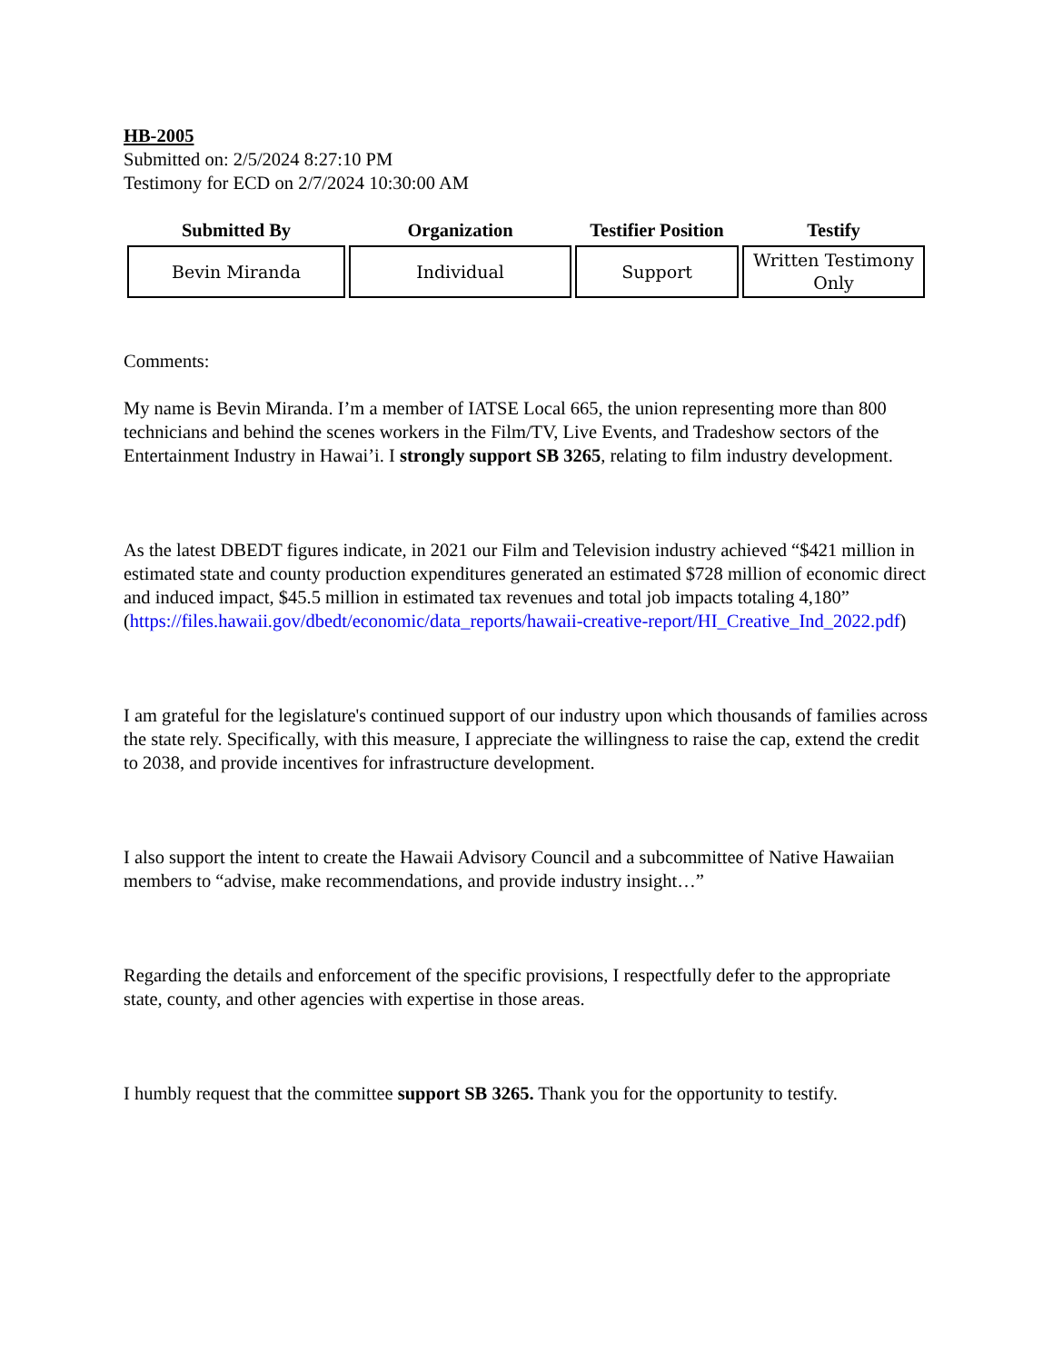HB-2005
Submitted on: 2/5/2024 8:27:10 PM
Testimony for ECD on 2/7/2024 10:30:00 AM
| Submitted By | Organization | Testifier Position | Testify |
| --- | --- | --- | --- |
| Bevin Miranda | Individual | Support | Written Testimony Only |
Comments:
My name is Bevin Miranda. I’m a member of IATSE Local 665, the union representing more than 800 technicians and behind the scenes workers in the Film/TV, Live Events, and Tradeshow sectors of the Entertainment Industry in Hawai’i. I strongly support SB 3265, relating to film industry development.
As the latest DBEDT figures indicate, in 2021 our Film and Television industry achieved “$421 million in estimated state and county production expenditures generated an estimated $728 million of economic direct and induced impact, $45.5 million in estimated tax revenues and total job impacts totaling 4,180” (https://files.hawaii.gov/dbedt/economic/data_reports/hawaii-creative-report/HI_Creative_Ind_2022.pdf)
I am grateful for the legislature's continued support of our industry upon which thousands of families across the state rely. Specifically, with this measure, I appreciate the willingness to raise the cap, extend the credit to 2038, and provide incentives for infrastructure development.
I also support the intent to create the Hawaii Advisory Council and a subcommittee of Native Hawaiian members to “advise, make recommendations, and provide industry insight…”
Regarding the details and enforcement of the specific provisions, I respectfully defer to the appropriate state, county, and other agencies with expertise in those areas.
I humbly request that the committee support SB 3265. Thank you for the opportunity to testify.